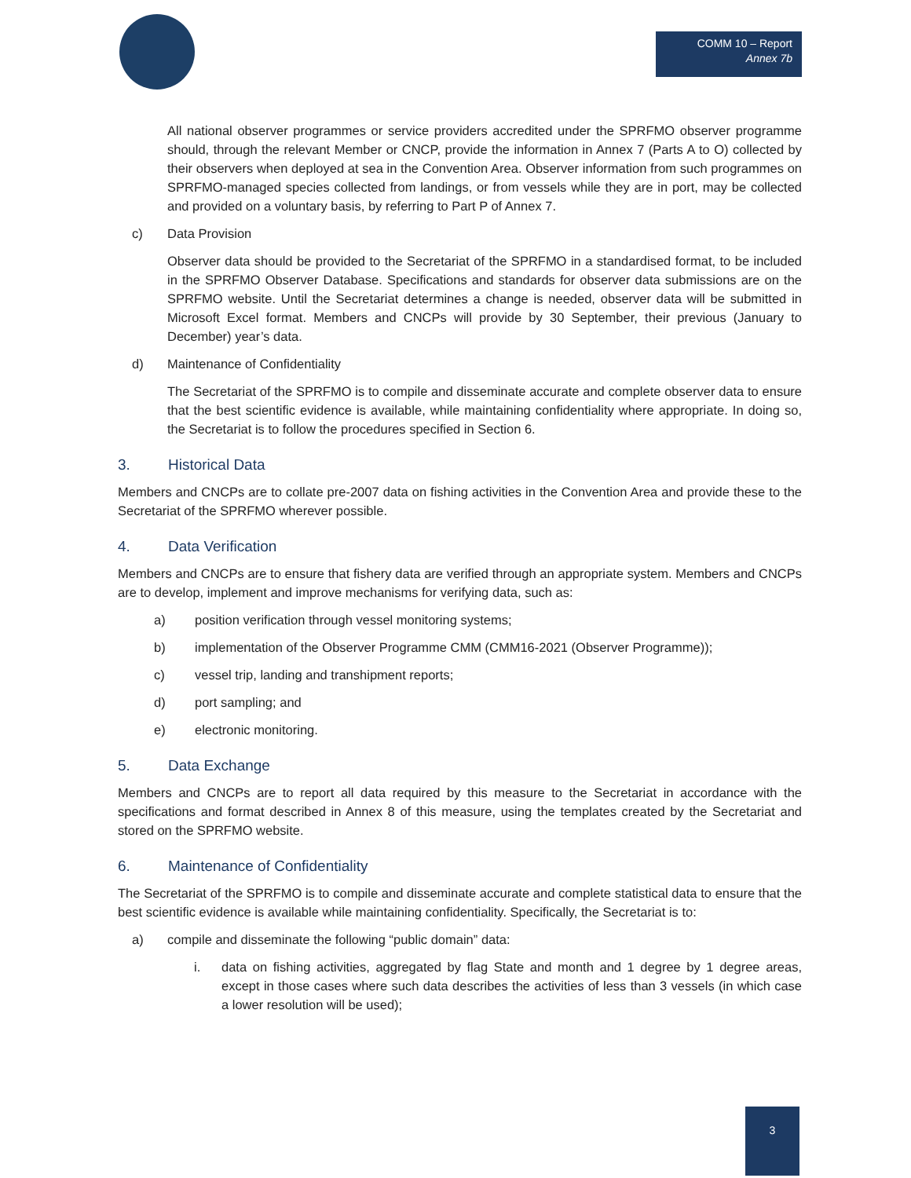COMM 10 – Report
Annex 7b
All national observer programmes or service providers accredited under the SPRFMO observer programme should, through the relevant Member or CNCP, provide the information in Annex 7 (Parts A to O) collected by their observers when deployed at sea in the Convention Area. Observer information from such programmes on SPRFMO-managed species collected from landings, or from vessels while they are in port, may be collected and provided on a voluntary basis, by referring to Part P of Annex 7.
c) Data Provision
Observer data should be provided to the Secretariat of the SPRFMO in a standardised format, to be included in the SPRFMO Observer Database. Specifications and standards for observer data submissions are on the SPRFMO website. Until the Secretariat determines a change is needed, observer data will be submitted in Microsoft Excel format. Members and CNCPs will provide by 30 September, their previous (January to December) year’s data.
d) Maintenance of Confidentiality
The Secretariat of the SPRFMO is to compile and disseminate accurate and complete observer data to ensure that the best scientific evidence is available, while maintaining confidentiality where appropriate. In doing so, the Secretariat is to follow the procedures specified in Section 6.
3. Historical Data
Members and CNCPs are to collate pre-2007 data on fishing activities in the Convention Area and provide these to the Secretariat of the SPRFMO wherever possible.
4. Data Verification
Members and CNCPs are to ensure that fishery data are verified through an appropriate system. Members and CNCPs are to develop, implement and improve mechanisms for verifying data, such as:
a) position verification through vessel monitoring systems;
b) implementation of the Observer Programme CMM (CMM16-2021 (Observer Programme));
c) vessel trip, landing and transhipment reports;
d) port sampling; and
e) electronic monitoring.
5. Data Exchange
Members and CNCPs are to report all data required by this measure to the Secretariat in accordance with the specifications and format described in Annex 8 of this measure, using the templates created by the Secretariat and stored on the SPRFMO website.
6. Maintenance of Confidentiality
The Secretariat of the SPRFMO is to compile and disseminate accurate and complete statistical data to ensure that the best scientific evidence is available while maintaining confidentiality. Specifically, the Secretariat is to:
a) compile and disseminate the following “public domain” data:
i. data on fishing activities, aggregated by flag State and month and 1 degree by 1 degree areas, except in those cases where such data describes the activities of less than 3 vessels (in which case a lower resolution will be used);
3